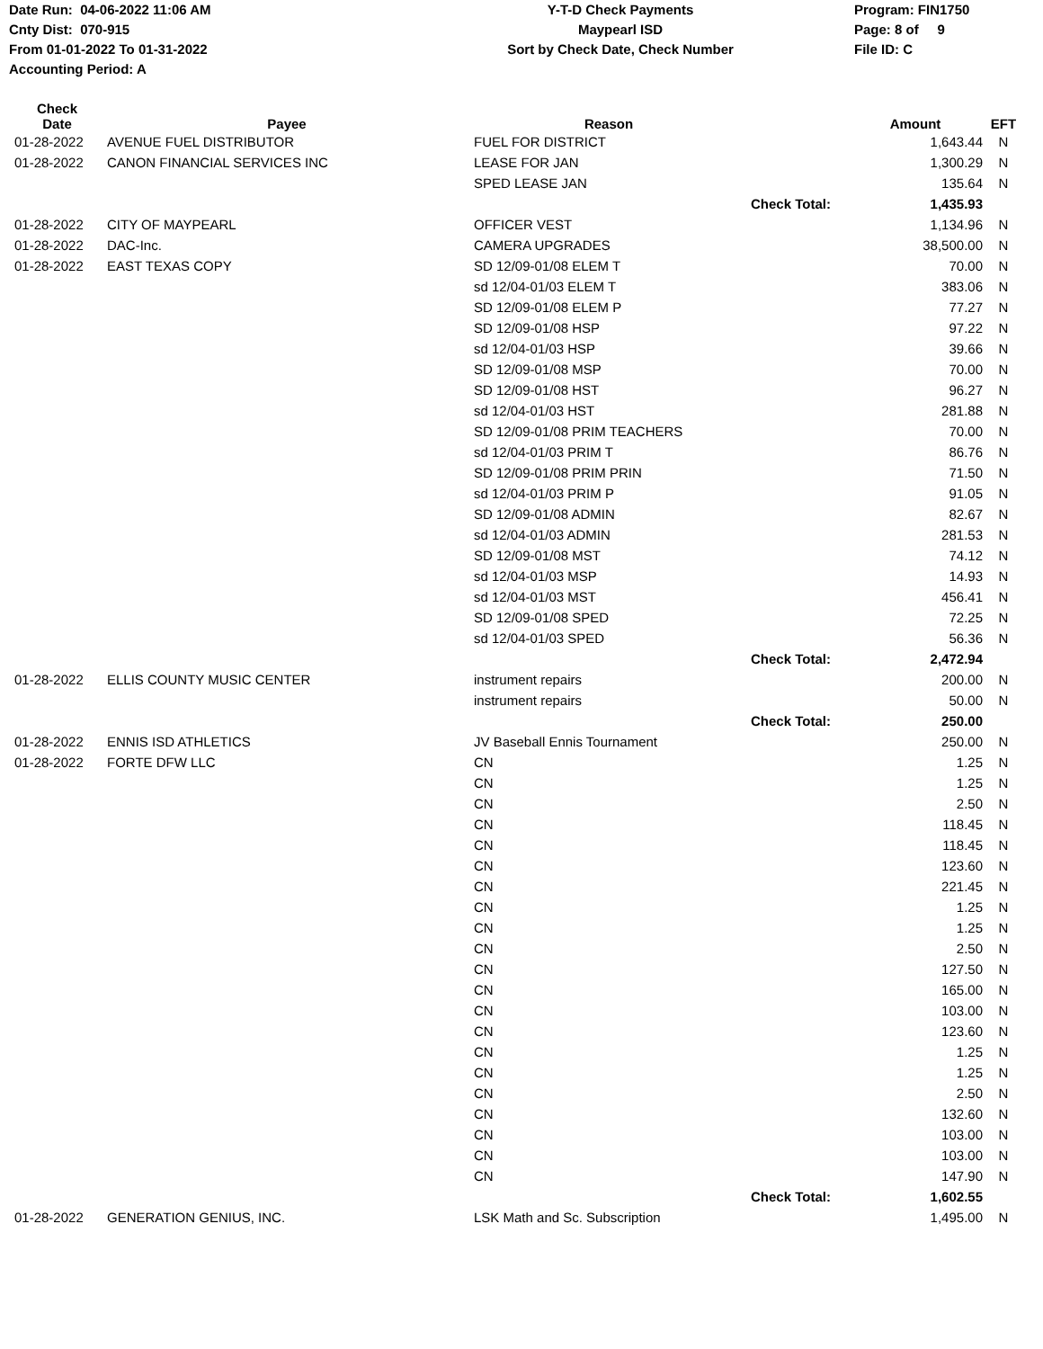Date Run: 04-06-2022 11:06 AM
Cnty Dist: 070-915
From 01-01-2022 To 01-31-2022
Accounting Period: A
Y-T-D Check Payments
Maypearl ISD
Sort by Check Date, Check Number
Program: FIN1750
Page: 8 of 9
File ID: C
| Check Date | Payee | Reason | | Amount | EFT |
| --- | --- | --- | --- | --- | --- |
| 01-28-2022 | AVENUE FUEL DISTRIBUTOR | FUEL FOR DISTRICT | | 1,643.44 | N |
| 01-28-2022 | CANON FINANCIAL SERVICES INC | LEASE FOR JAN | | 1,300.29 | N |
| | | SPED LEASE JAN | | 135.64 | N |
| | | | Check Total: | 1,435.93 | |
| 01-28-2022 | CITY OF MAYPEARL | OFFICER VEST | | 1,134.96 | N |
| 01-28-2022 | DAC-Inc. | CAMERA UPGRADES | | 38,500.00 | N |
| 01-28-2022 | EAST TEXAS COPY | SD 12/09-01/08 ELEM T | | 70.00 | N |
| | | sd 12/04-01/03 ELEM T | | 383.06 | N |
| | | SD 12/09-01/08 ELEM P | | 77.27 | N |
| | | SD 12/09-01/08 HSP | | 97.22 | N |
| | | sd 12/04-01/03 HSP | | 39.66 | N |
| | | SD 12/09-01/08 MSP | | 70.00 | N |
| | | SD 12/09-01/08 HST | | 96.27 | N |
| | | sd 12/04-01/03 HST | | 281.88 | N |
| | | SD 12/09-01/08 PRIM TEACHERS | | 70.00 | N |
| | | sd 12/04-01/03 PRIM T | | 86.76 | N |
| | | SD 12/09-01/08 PRIM PRIN | | 71.50 | N |
| | | sd 12/04-01/03 PRIM P | | 91.05 | N |
| | | SD 12/09-01/08 ADMIN | | 82.67 | N |
| | | sd 12/04-01/03 ADMIN | | 281.53 | N |
| | | SD 12/09-01/08 MST | | 74.12 | N |
| | | sd 12/04-01/03 MSP | | 14.93 | N |
| | | sd 12/04-01/03 MST | | 456.41 | N |
| | | SD 12/09-01/08 SPED | | 72.25 | N |
| | | sd 12/04-01/03 SPED | | 56.36 | N |
| | | | Check Total: | 2,472.94 | |
| 01-28-2022 | ELLIS COUNTY MUSIC CENTER | instrument repairs | | 200.00 | N |
| | | instrument repairs | | 50.00 | N |
| | | | Check Total: | 250.00 | |
| 01-28-2022 | ENNIS ISD ATHLETICS | JV Baseball Ennis Tournament | | 250.00 | N |
| 01-28-2022 | FORTE DFW LLC | CN | | 1.25 | N |
| | | CN | | 1.25 | N |
| | | CN | | 2.50 | N |
| | | CN | | 118.45 | N |
| | | CN | | 118.45 | N |
| | | CN | | 123.60 | N |
| | | CN | | 221.45 | N |
| | | CN | | 1.25 | N |
| | | CN | | 1.25 | N |
| | | CN | | 2.50 | N |
| | | CN | | 127.50 | N |
| | | CN | | 165.00 | N |
| | | CN | | 103.00 | N |
| | | CN | | 123.60 | N |
| | | CN | | 1.25 | N |
| | | CN | | 1.25 | N |
| | | CN | | 2.50 | N |
| | | CN | | 132.60 | N |
| | | CN | | 103.00 | N |
| | | CN | | 103.00 | N |
| | | CN | | 147.90 | N |
| | | | Check Total: | 1,602.55 | |
| 01-28-2022 | GENERATION GENIUS, INC. | LSK Math and Sc. Subscription | | 1,495.00 | N |